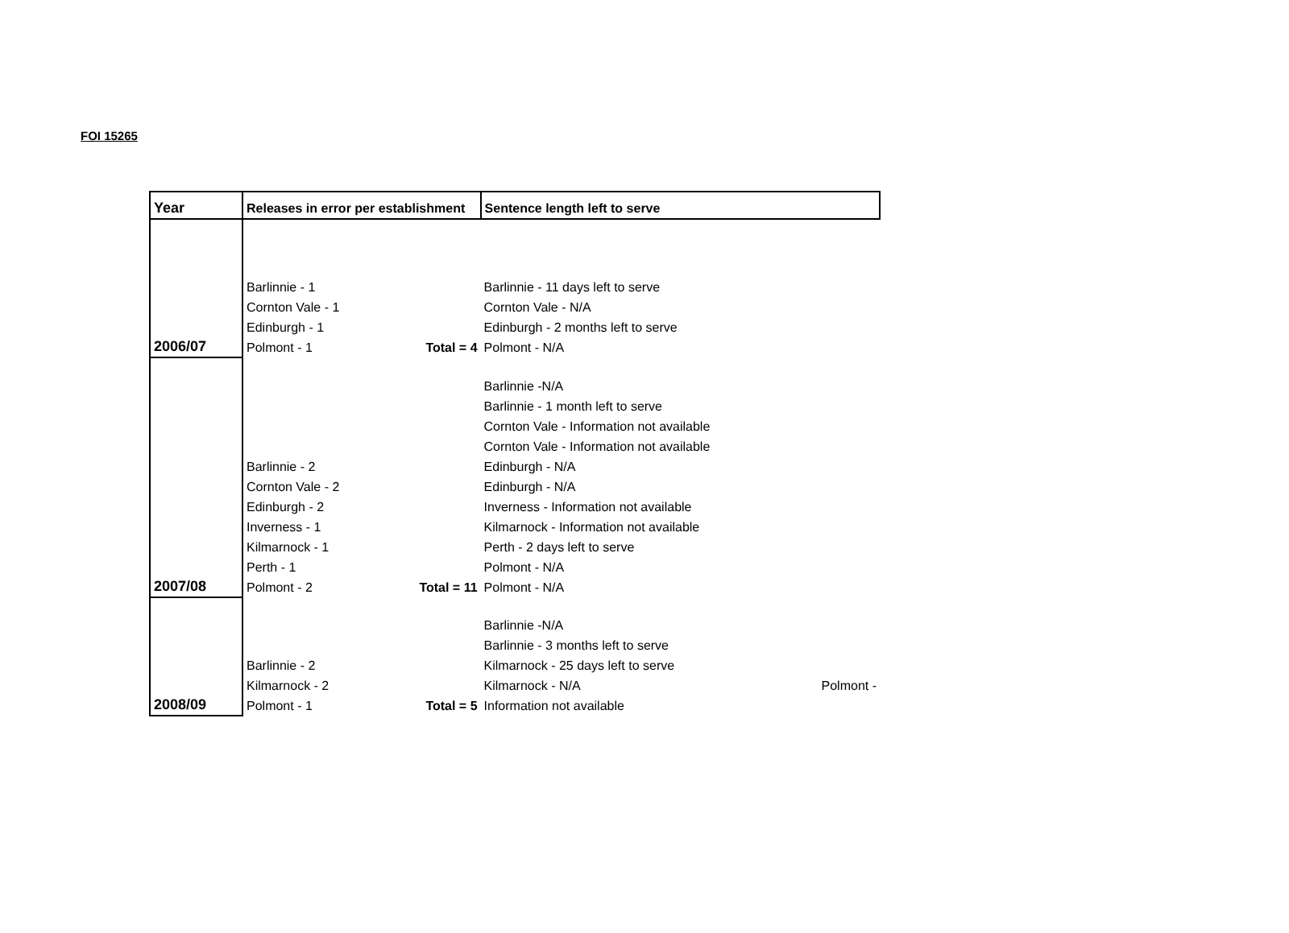FOI 15265
| Year | Releases in error per establishment | | Sentence length left to serve | |
| --- | --- | --- | --- | --- |
| 2006/07 | Barlinnie - 1 Cornton Vale - 1 Edinburgh - 1 Polmont - 1 | Total = 4 | Barlinnie - 11 days left to serve Cornton Vale - N/A Edinburgh - 2 months left to serve Polmont - N/A | |
| 2007/08 | Barlinnie - 2 Cornton Vale - 2 Edinburgh - 2 Inverness - 1 Kilmarnock - 1 Perth - 1 Polmont - 2 | Total = 11 | Barlinnie -N/A Barlinnie - 1 month left to serve Cornton Vale - Information not available Cornton Vale - Information not available Edinburgh - N/A Edinburgh - N/A Inverness - Information not available Kilmarnock - Information not available Perth - 2 days left to serve Polmont - N/A Polmont - N/A | |
| 2008/09 | Barlinnie - 2 Kilmarnock - 2 Polmont - 1 | Total = 5 | Barlinnie -N/A Barlinnie - 3 months left to serve Kilmarnock - 25 days left to serve Kilmarnock - N/A Information not available | Polmont - |